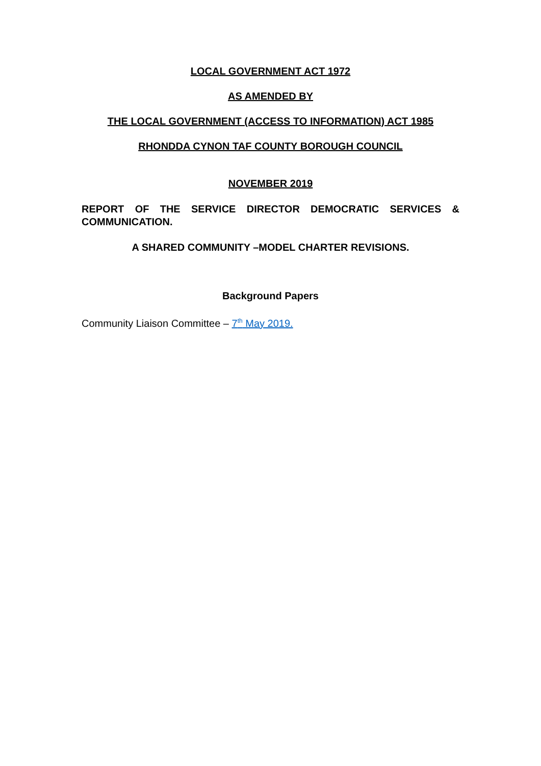LOCAL GOVERNMENT ACT 1972
AS AMENDED BY
THE LOCAL GOVERNMENT (ACCESS TO INFORMATION) ACT 1985
RHONDDA CYNON TAF COUNTY BOROUGH COUNCIL
NOVEMBER 2019
REPORT OF THE SERVICE DIRECTOR DEMOCRATIC SERVICES & COMMUNICATION.
A SHARED COMMUNITY –MODEL CHARTER REVISIONS.
Background Papers
Community Liaison Committee – 7<sup>th</sup> May 2019.